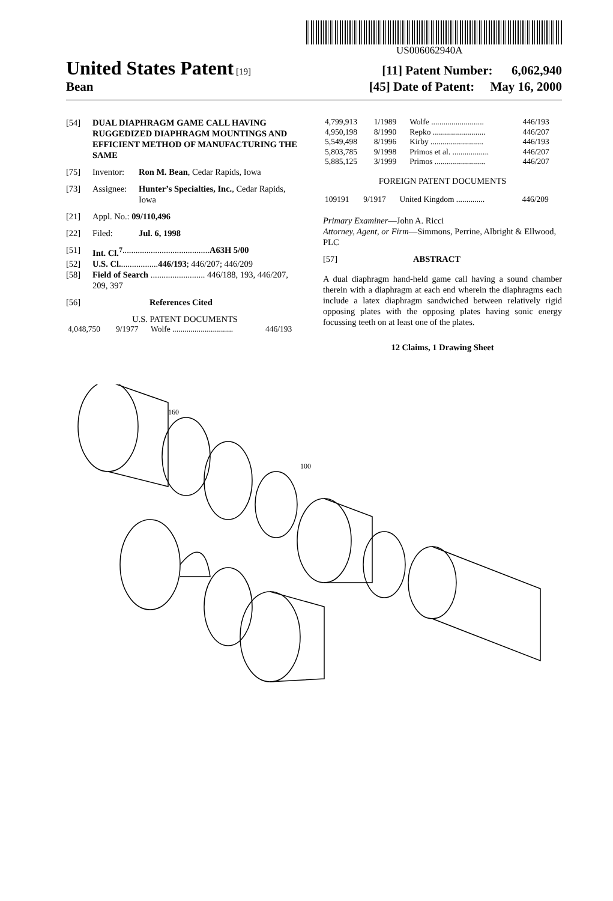US006062940A
United States Patent [19] [11] Patent Number: 6,062,940
Bean [45] Date of Patent: May 16, 2000
[54] DUAL DIAPHRAGM GAME CALL HAVING RUGGEDIZED DIAPHRAGM MOUNTINGS AND EFFICIENT METHOD OF MANUFACTURING THE SAME
[75] Inventor: Ron M. Bean, Cedar Rapids, Iowa
[73] Assignee: Hunter’s Specialties, Inc., Cedar Rapids, Iowa
[21] Appl. No.: 09/110,496
[22] Filed: Jul. 6, 1998
[51] Int. Cl.<sup>7</sup> ........................................ A63H 5/00
[52] U.S. Cl. ................. 446/193; 446/207; 446/209
[58] Field of Search ......................... 446/188, 193, 446/207, 209, 397
[56] References Cited
U.S. PATENT DOCUMENTS
| 4,048,750 | 9/1977 | Wolfe .............................. | 446/193 |
| 4,799,913 | 1/1989 | Wolfe .......................... | 446/193 |
| 4,950,198 | 8/1990 | Repko .......................... | 446/207 |
| 5,549,498 | 8/1996 | Kirby .......................... | 446/193 |
| 5,803,785 | 9/1998 | Primos et al. .................. | 446/207 |
| 5,885,125 | 3/1999 | Primos ......................... | 446/207 |
FOREIGN PATENT DOCUMENTS
| 109191 | 9/1917 | United Kingdom .............. | 446/209 |
Primary Examiner—John A. Ricci
Attorney, Agent, or Firm—Simmons, Perrine, Albright & Ellwood, PLC
[57] ABSTRACT
A dual diaphragm hand-held game call having a sound chamber therein with a diaphragm at each end wherein the diaphragms each include a latex diaphragm sandwiched between relatively rigid opposing plates with the opposing plates having sonic energy focussing teeth on at least one of the plates.
12 Claims, 1 Drawing Sheet
160
100